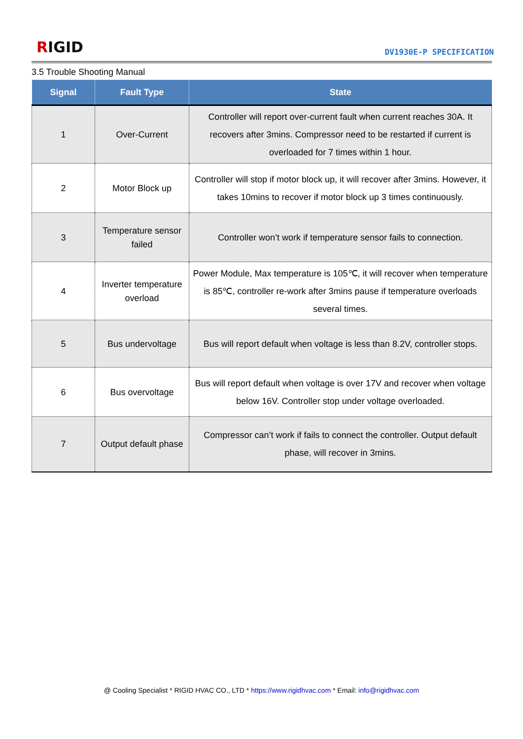RIGID DV1930E-P SPECIFICATION
3.5 Trouble Shooting Manual
| Signal | Fault Type | State |
| --- | --- | --- |
| 1 | Over-Current | Controller will report over-current fault when current reaches 30A. It recovers after 3mins. Compressor need to be restarted if current is overloaded for 7 times within 1 hour. |
| 2 | Motor Block up | Controller will stop if motor block up, it will recover after 3mins. However, it takes 10mins to recover if motor block up 3 times continuously. |
| 3 | Temperature sensor failed | Controller won’t work if temperature sensor fails to connection. |
| 4 | Inverter temperature overload | Power Module, Max temperature is 105℃, it will recover when temperature is 85℃, controller re-work after 3mins pause if temperature overloads several times. |
| 5 | Bus undervoltage | Bus will report default when voltage is less than 8.2V, controller stops. |
| 6 | Bus overvoltage | Bus will report default when voltage is over 17V and recover when voltage below 16V. Controller stop under voltage overloaded. |
| 7 | Output default phase | Compressor can’t work if fails to connect the controller. Output default phase, will recover in 3mins. |
@ Cooling Specialist * RIGID HVAC CO., LTD * https://www.rigidhvac.com * Email: info@rigidhvac.com